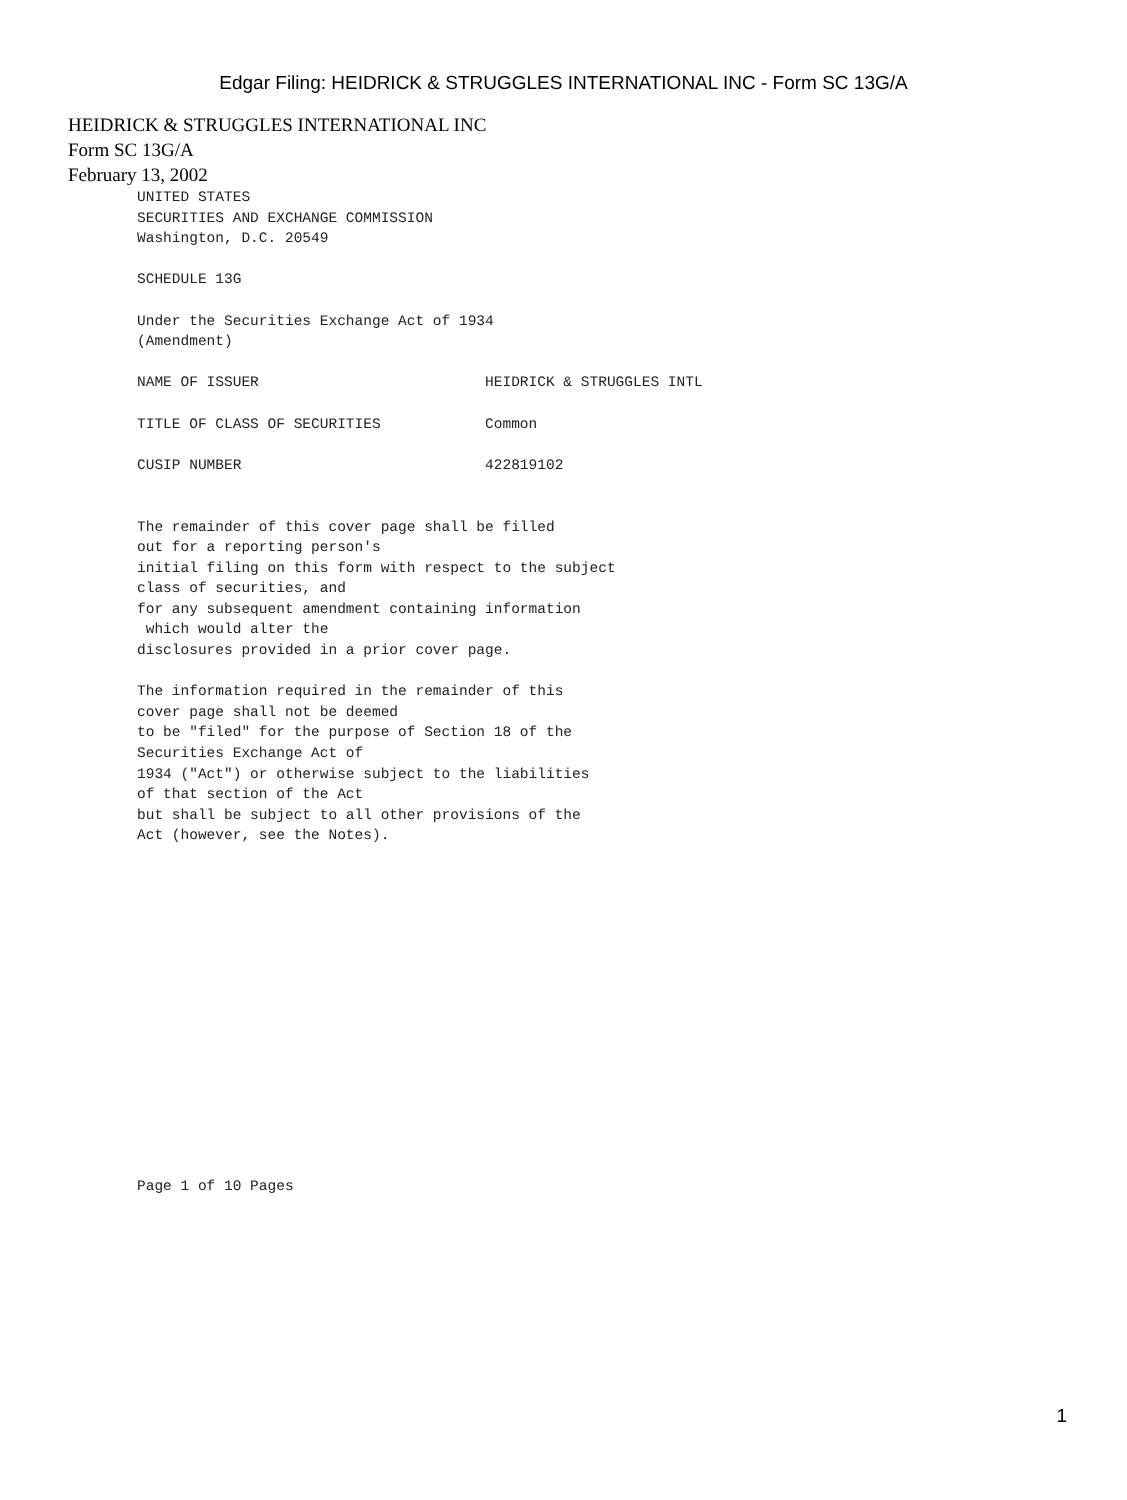Edgar Filing: HEIDRICK & STRUGGLES INTERNATIONAL INC - Form SC 13G/A
HEIDRICK & STRUGGLES INTERNATIONAL INC
Form SC 13G/A
February 13, 2002
UNITED STATES
SECURITIES AND EXCHANGE COMMISSION
Washington, D.C. 20549

SCHEDULE 13G

Under the Securities Exchange Act of 1934
(Amendment)

NAME OF ISSUER                          HEIDRICK & STRUGGLES INTL

TITLE OF CLASS OF SECURITIES            Common

CUSIP NUMBER                            422819102


The remainder of this cover page shall be filled
out for a reporting person's
initial filing on this form with respect to the subject
class of securities, and
for any subsequent amendment containing information
 which would alter the
disclosures provided in a prior cover page.

The information required in the remainder of this
cover page shall not be deemed
to be "filed" for the purpose of Section 18 of the
Securities Exchange Act of
1934 ("Act") or otherwise subject to the liabilities
of that section of the Act
but shall be subject to all other provisions of the
Act (however, see the Notes).
















Page 1 of 10 Pages
1